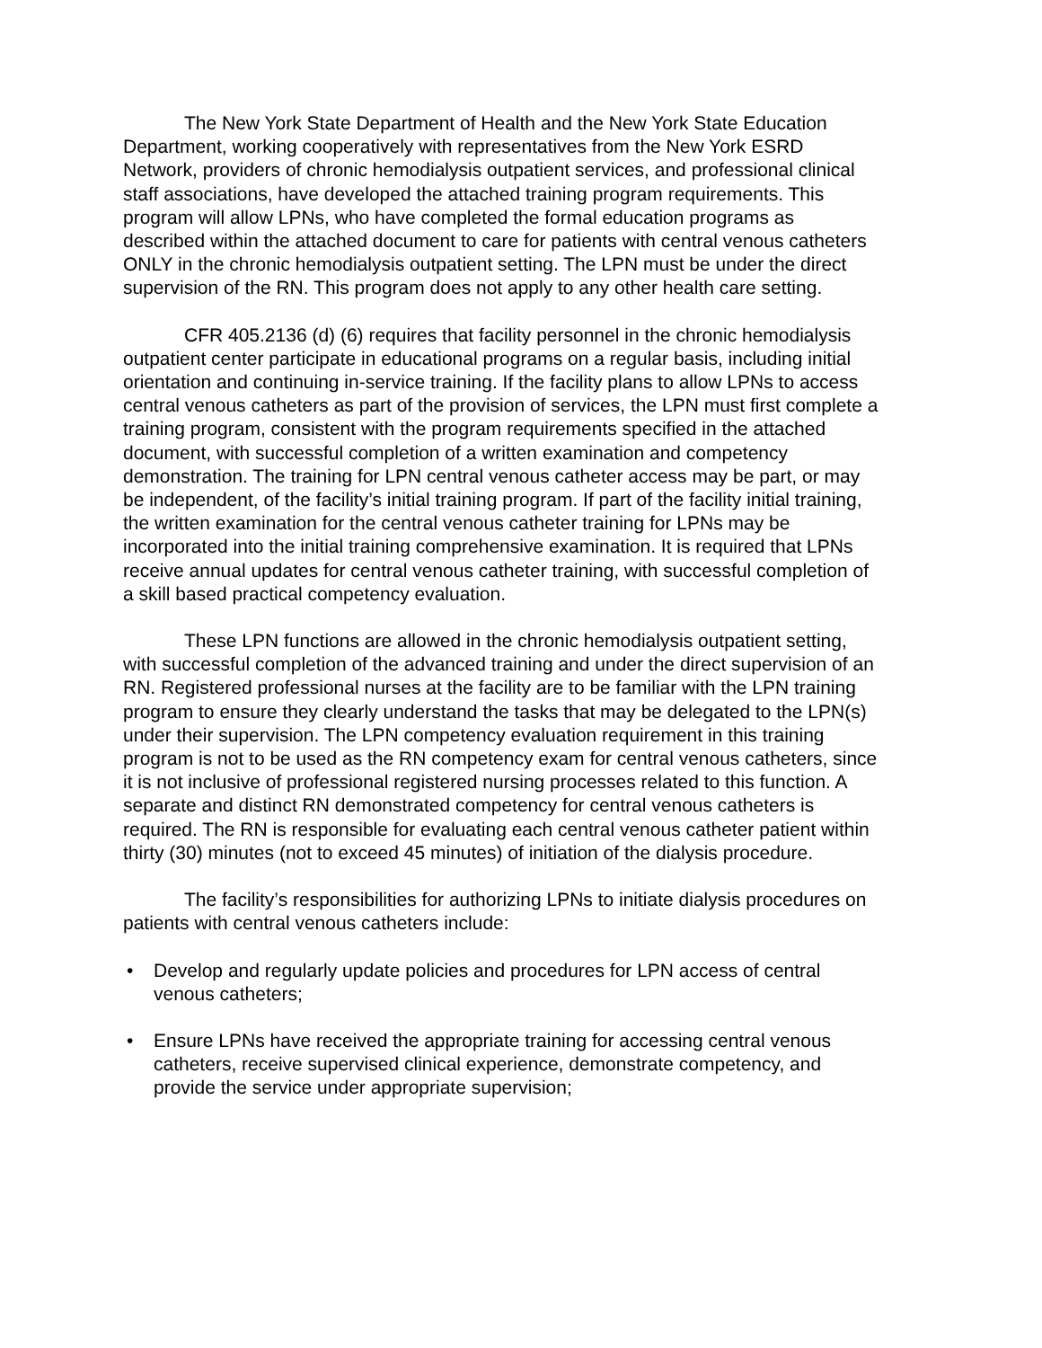The New York State Department of Health and the New York State Education Department, working cooperatively with representatives from the New York ESRD Network, providers of chronic hemodialysis outpatient services, and professional clinical staff associations, have developed the attached training program requirements. This program will allow LPNs, who have completed the formal education programs as described within the attached document to care for patients with central venous catheters ONLY in the chronic hemodialysis outpatient setting. The LPN must be under the direct supervision of the RN. This program does not apply to any other health care setting.
CFR 405.2136 (d) (6) requires that facility personnel in the chronic hemodialysis outpatient center participate in educational programs on a regular basis, including initial orientation and continuing in-service training. If the facility plans to allow LPNs to access central venous catheters as part of the provision of services, the LPN must first complete a training program, consistent with the program requirements specified in the attached document, with successful completion of a written examination and competency demonstration. The training for LPN central venous catheter access may be part, or may be independent, of the facility’s initial training program. If part of the facility initial training, the written examination for the central venous catheter training for LPNs may be incorporated into the initial training comprehensive examination. It is required that LPNs receive annual updates for central venous catheter training, with successful completion of a skill based practical competency evaluation.
These LPN functions are allowed in the chronic hemodialysis outpatient setting, with successful completion of the advanced training and under the direct supervision of an RN. Registered professional nurses at the facility are to be familiar with the LPN training program to ensure they clearly understand the tasks that may be delegated to the LPN(s) under their supervision. The LPN competency evaluation requirement in this training program is not to be used as the RN competency exam for central venous catheters, since it is not inclusive of professional registered nursing processes related to this function. A separate and distinct RN demonstrated competency for central venous catheters is required. The RN is responsible for evaluating each central venous catheter patient within thirty (30) minutes (not to exceed 45 minutes) of initiation of the dialysis procedure.
The facility’s responsibilities for authorizing LPNs to initiate dialysis procedures on patients with central venous catheters include:
• Develop and regularly update policies and procedures for LPN access of central venous catheters;
• Ensure LPNs have received the appropriate training for accessing central venous catheters, receive supervised clinical experience, demonstrate competency, and provide the service under appropriate supervision;